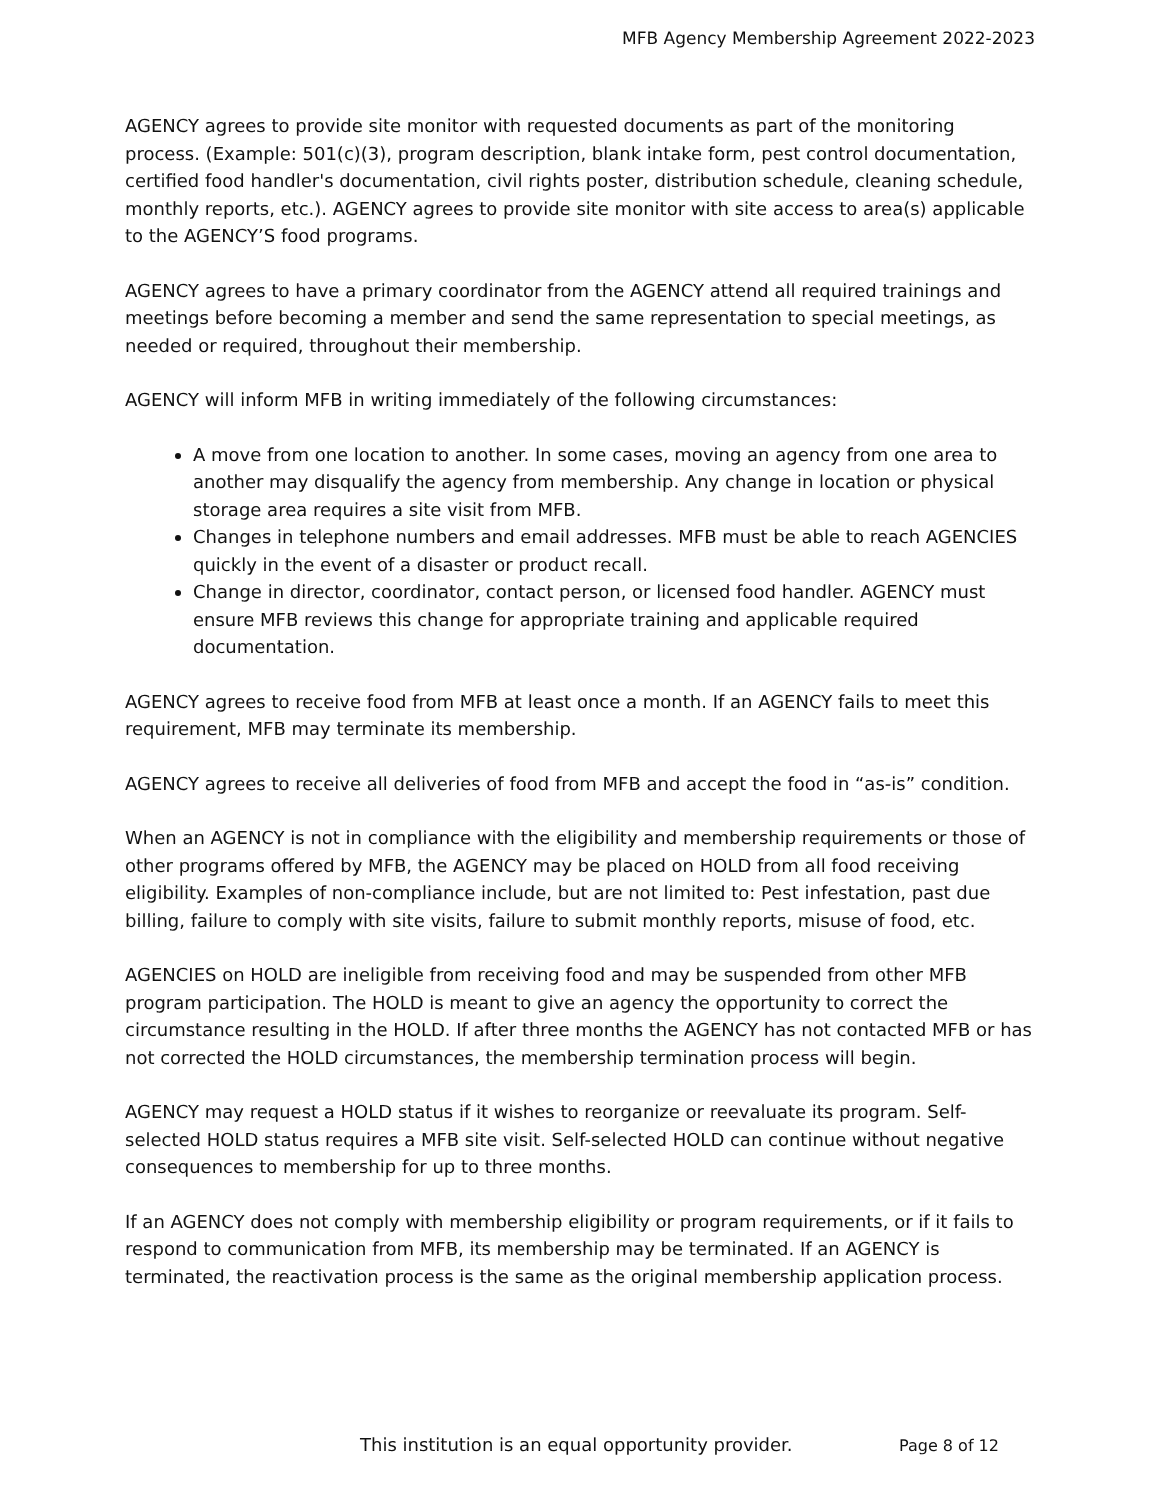MFB Agency Membership Agreement 2022-2023
AGENCY agrees to provide site monitor with requested documents as part of the monitoring process. (Example: 501(c)(3), program description, blank intake form, pest control documentation, certified food handler's documentation, civil rights poster, distribution schedule, cleaning schedule, monthly reports, etc.). AGENCY agrees to provide site monitor with site access to area(s) applicable to the AGENCY’S food programs.
AGENCY agrees to have a primary coordinator from the AGENCY attend all required trainings and meetings before becoming a member and send the same representation to special meetings, as needed or required, throughout their membership.
AGENCY will inform MFB in writing immediately of the following circumstances:
A move from one location to another. In some cases, moving an agency from one area to another may disqualify the agency from membership. Any change in location or physical storage area requires a site visit from MFB.
Changes in telephone numbers and email addresses. MFB must be able to reach AGENCIES quickly in the event of a disaster or product recall.
Change in director, coordinator, contact person, or licensed food handler. AGENCY must ensure MFB reviews this change for appropriate training and applicable required documentation.
AGENCY agrees to receive food from MFB at least once a month. If an AGENCY fails to meet this requirement, MFB may terminate its membership.
AGENCY agrees to receive all deliveries of food from MFB and accept the food in “as-is” condition.
When an AGENCY is not in compliance with the eligibility and membership requirements or those of other programs offered by MFB, the AGENCY may be placed on HOLD from all food receiving eligibility. Examples of non-compliance include, but are not limited to: Pest infestation, past due billing, failure to comply with site visits, failure to submit monthly reports, misuse of food, etc.
AGENCIES on HOLD are ineligible from receiving food and may be suspended from other MFB program participation. The HOLD is meant to give an agency the opportunity to correct the circumstance resulting in the HOLD. If after three months the AGENCY has not contacted MFB or has not corrected the HOLD circumstances, the membership termination process will begin.
AGENCY may request a HOLD status if it wishes to reorganize or reevaluate its program. Self-selected HOLD status requires a MFB site visit. Self-selected HOLD can continue without negative consequences to membership for up to three months.
If an AGENCY does not comply with membership eligibility or program requirements, or if it fails to respond to communication from MFB, its membership may be terminated. If an AGENCY is terminated, the reactivation process is the same as the original membership application process.
This institution is an equal opportunity provider. Page 8 of 12